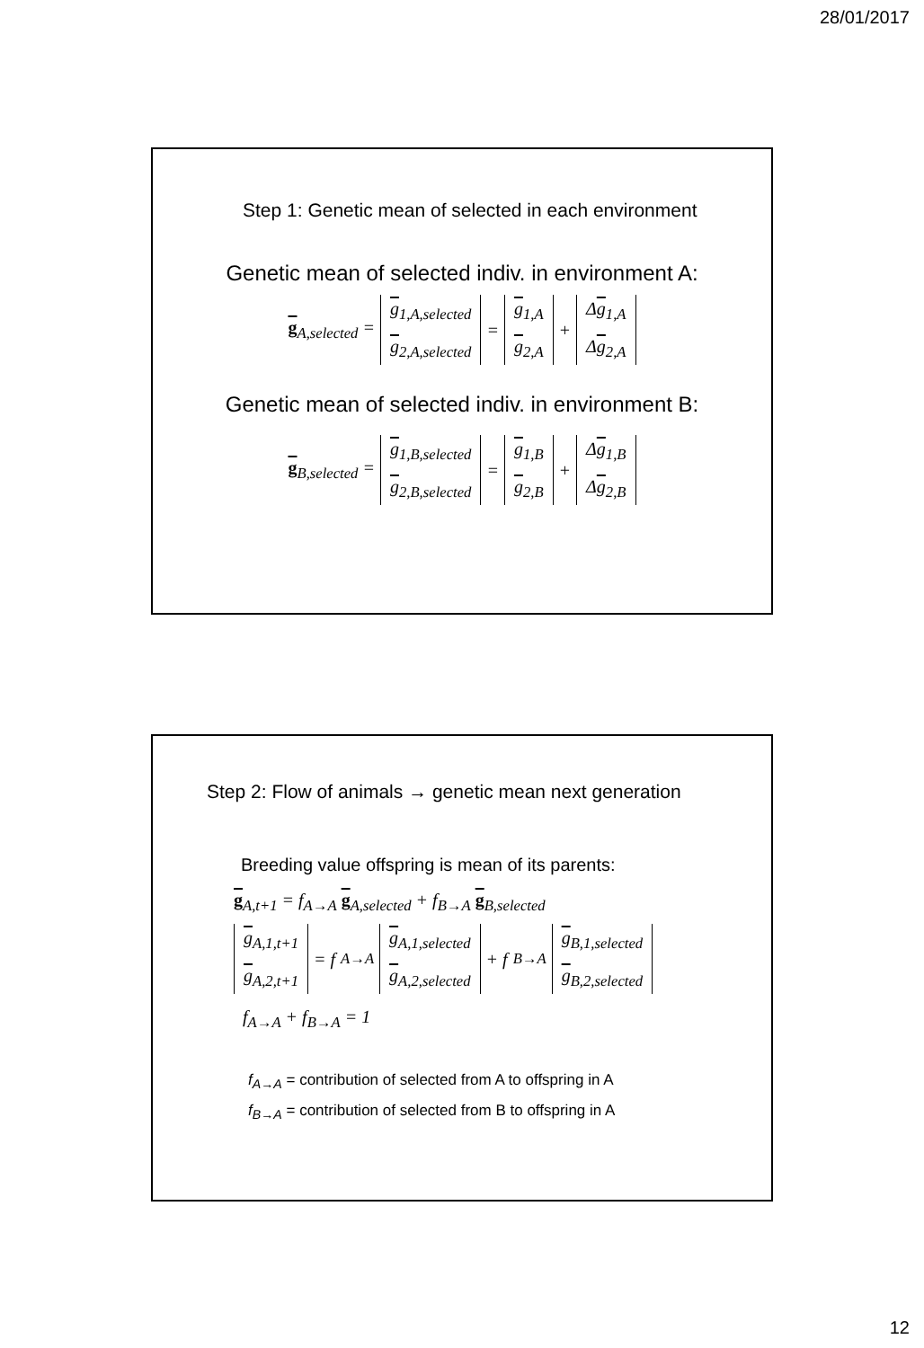28/01/2017
Step 1: Genetic mean of selected in each environment
Genetic mean of selected indiv. in environment A:
g<sub>A,selected</sub> = g<sub>1,A,selected</sub> g<sub>2,A,selected</sub> = g<sub>1,A</sub> g<sub>2,A</sub> + Δg<sub>1,A</sub> Δg<sub>2,A</sub>
Genetic mean of selected indiv. in environment B:
g<sub>B,selected</sub> = g<sub>1,B,selected</sub> g<sub>2,B,selected</sub> = g<sub>1,B</sub> g<sub>2,B</sub> + Δg<sub>1,B</sub> Δg<sub>2,B</sub>
Step 2: Flow of animals → genetic mean next generation
Breeding value offspring is mean of its parents:
g<sub>A,t+1</sub> = f<sub>A→A</sub> g<sub>A,selected</sub> + f<sub>B→A</sub> g<sub>B,selected</sub>
g<sub>A,1,t+1</sub> g<sub>A,2,t+1</sub> = f<sub>A→A</sub> g<sub>A,1,selected</sub> g<sub>A,2,selected</sub> + f<sub>B→A</sub> g<sub>B,1,selected</sub> g<sub>B,2,selected</sub>
f<sub>A→A</sub> + f<sub>B→A</sub> = 1
f<sub>A→A</sub> = contribution of selected from A to offspring in A
f<sub>B→A</sub> = contribution of selected from B to offspring in A
12